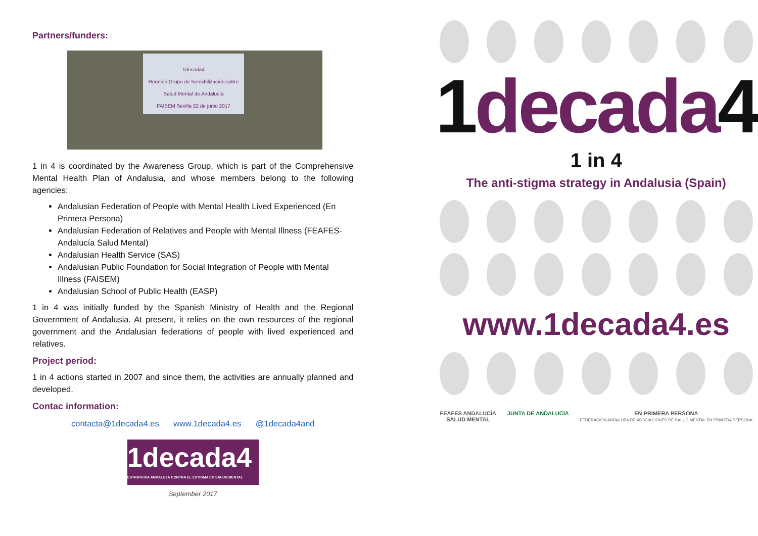Partners/funders:
1decada4
Reunión Grupo de Sensibilización sobre Salud Mental de Andalucía
FAISEM Sevilla 22 de junio 2017
1 in 4 is coordinated by the Awareness Group, which is part of the Comprehensive Mental Health Plan of Andalusia, and whose members belong to the following agencies:
Andalusian Federation of People with Mental Health Lived Experienced (En Primera Persona)
Andalusian Federation of Relatives and People with Mental Illness (FEAFES-Andalucía Salud Mental)
Andalusian Health Service (SAS)
Andalusian Public Foundation for Social Integration of People with Mental Illness (FAISEM)
Andalusian School of Public Health (EASP)
1 in 4 was initially funded by the Spanish Ministry of Health and the Regional Government of Andalusia. At present, it relies on the own resources of the regional government and the Andalusian federations of people with lived experienced and relatives.
Project period:
1 in 4 actions started in 2007 and since them, the activities are annually planned and developed.
Contac information:
contacta@1decada4.es www.1decada4.es @1decada4and
1decada4
ESTRATEGIA ANDALUZA CONTRA EL ESTIGMA EN SALUD MENTAL
September 2017
1decada4
1 in 4
The anti-stigma strategy in Andalusia (Spain)
www.1decada4.es
FEAFES ANDALUCÍA
SALUD MENTAL
JUNTA DE ANDALUCIA EN PRIMERA PERSONA
FEDERACIÓN ANDALUZA DE ASOCIACIONES DE SALUD MENTAL EN PRIMERA PERSONA